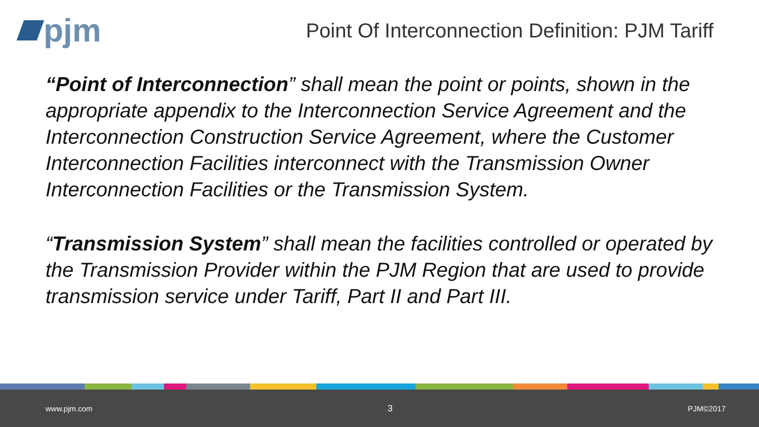pjm
Point Of Interconnection Definition: PJM Tariff
“Point of Interconnection” shall mean the point or points, shown in the appropriate appendix to the Interconnection Service Agreement and the Interconnection Construction Service Agreement, where the Customer Interconnection Facilities interconnect with the Transmission Owner Interconnection Facilities or the Transmission System.
“Transmission System” shall mean the facilities controlled or operated by the Transmission Provider within the PJM Region that are used to provide transmission service under Tariff, Part II and Part III.
www.pjm.com 3 PJM©2017